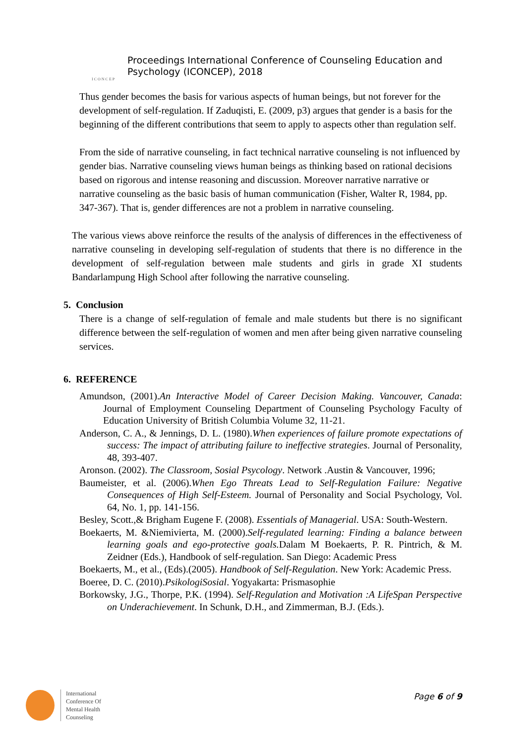ICONCEP
Proceedings International Conference of Counseling Education and
Psychology (ICONCEP), 2018
Thus gender becomes the basis for various aspects of human beings, but not forever for the development of self-regulation. If Zaduqisti, E. (2009, p3) argues that gender is a basis for the beginning of the different contributions that seem to apply to aspects other than regulation self.
From the side of narrative counseling, in fact technical narrative counseling is not influenced by gender bias. Narrative counseling views human beings as thinking based on rational decisions based on rigorous and intense reasoning and discussion. Moreover narrative narrative or narrative counseling as the basic basis of human communication (Fisher, Walter R, 1984, pp. 347-367). That is, gender differences are not a problem in narrative counseling.
The various views above reinforce the results of the analysis of differences in the effectiveness of narrative counseling in developing self-regulation of students that there is no difference in the development of self-regulation between male students and girls in grade XI students Bandarlampung High School after following the narrative counseling.
5. Conclusion
There is a change of self-regulation of female and male students but there is no significant difference between the self-regulation of women and men after being given narrative counseling services.
6. REFERENCE
Amundson, (2001).An Interactive Model of Career Decision Making. Vancouver, Canada: Journal of Employment Counseling Department of Counseling Psychology Faculty of Education University of British Columbia Volume 32, 11-21.
Anderson, C. A., & Jennings, D. L. (1980).When experiences of failure promote expectations of success: The impact of attributing failure to ineffective strategies. Journal of Personality, 48, 393-407.
Aronson. (2002). The Classroom, Sosial Psycology. Network .Austin & Vancouver, 1996;
Baumeister, et al. (2006).When Ego Threats Lead to Self-Regulation Failure: Negative Consequences of High Self-Esteem. Journal of Personality and Social Psychology, Vol. 64, No. 1, pp. 141-156.
Besley, Scott.,& Brigham Eugene F. (2008). Essentials of Managerial. USA: South-Western.
Boekaerts, M. &Niemivierta, M. (2000).Self-regulated learning: Finding a balance between learning goals and ego-protective goals. Dalam M Boekaerts, P. R. Pintrich, & M. Zeidner (Eds.), Handbook of self-regulation. San Diego: Academic Press
Boekaerts, M., et al., (Eds).(2005). Handbook of Self-Regulation. New York: Academic Press.
Boeree, D. C. (2010).PsikologiSosial. Yogyakarta: Prismasophie
Borkowsky, J.G., Thorpe, P.K. (1994). Self-Regulation and Motivation :A LifeSpan Perspective on Underachievement. In Schunk, D.H., and Zimmerman, B.J. (Eds.).
International
Conference Of
Mental Health
Counseling
Page 6 of 9